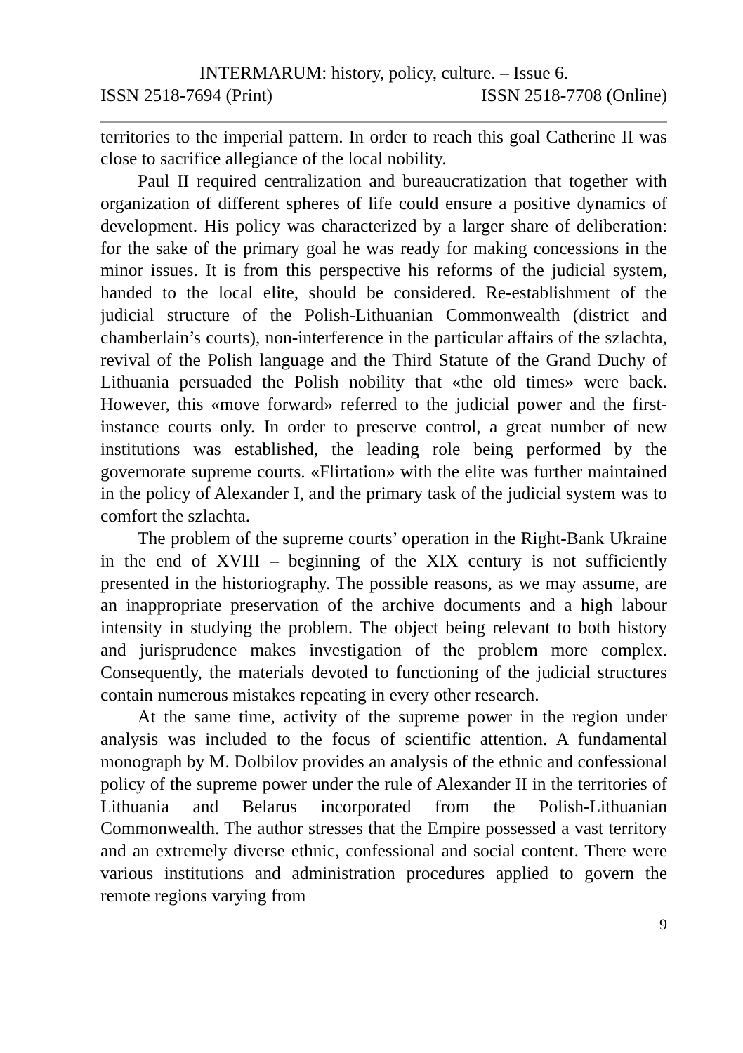INTERMARUM: history, policy, culture. – Issue 6.
ISSN 2518-7694 (Print) ISSN 2518-7708 (Online)
territories to the imperial pattern. In order to reach this goal Catherine II was close to sacrifice allegiance of the local nobility.
Paul II required centralization and bureaucratization that together with organization of different spheres of life could ensure a positive dynamics of development. His policy was characterized by a larger share of deliberation: for the sake of the primary goal he was ready for making concessions in the minor issues. It is from this perspective his reforms of the judicial system, handed to the local elite, should be considered. Re-establishment of the judicial structure of the Polish-Lithuanian Commonwealth (district and chamberlain’s courts), non-interference in the particular affairs of the szlachta, revival of the Polish language and the Third Statute of the Grand Duchy of Lithuania persuaded the Polish nobility that «the old times» were back. However, this «move forward» referred to the judicial power and the first-instance courts only. In order to preserve control, a great number of new institutions was established, the leading role being performed by the governorate supreme courts. «Flirtation» with the elite was further maintained in the policy of Alexander I, and the primary task of the judicial system was to comfort the szlachta.
The problem of the supreme courts’ operation in the Right-Bank Ukraine in the end of XVIII – beginning of the XIX century is not sufficiently presented in the historiography. The possible reasons, as we may assume, are an inappropriate preservation of the archive documents and a high labour intensity in studying the problem. The object being relevant to both history and jurisprudence makes investigation of the problem more complex. Consequently, the materials devoted to functioning of the judicial structures contain numerous mistakes repeating in every other research.
At the same time, activity of the supreme power in the region under analysis was included to the focus of scientific attention. A fundamental monograph by M. Dolbilov provides an analysis of the ethnic and confessional policy of the supreme power under the rule of Alexander II in the territories of Lithuania and Belarus incorporated from the Polish-Lithuanian Commonwealth. The author stresses that the Empire possessed a vast territory and an extremely diverse ethnic, confessional and social content. There were various institutions and administration procedures applied to govern the remote regions varying from
9